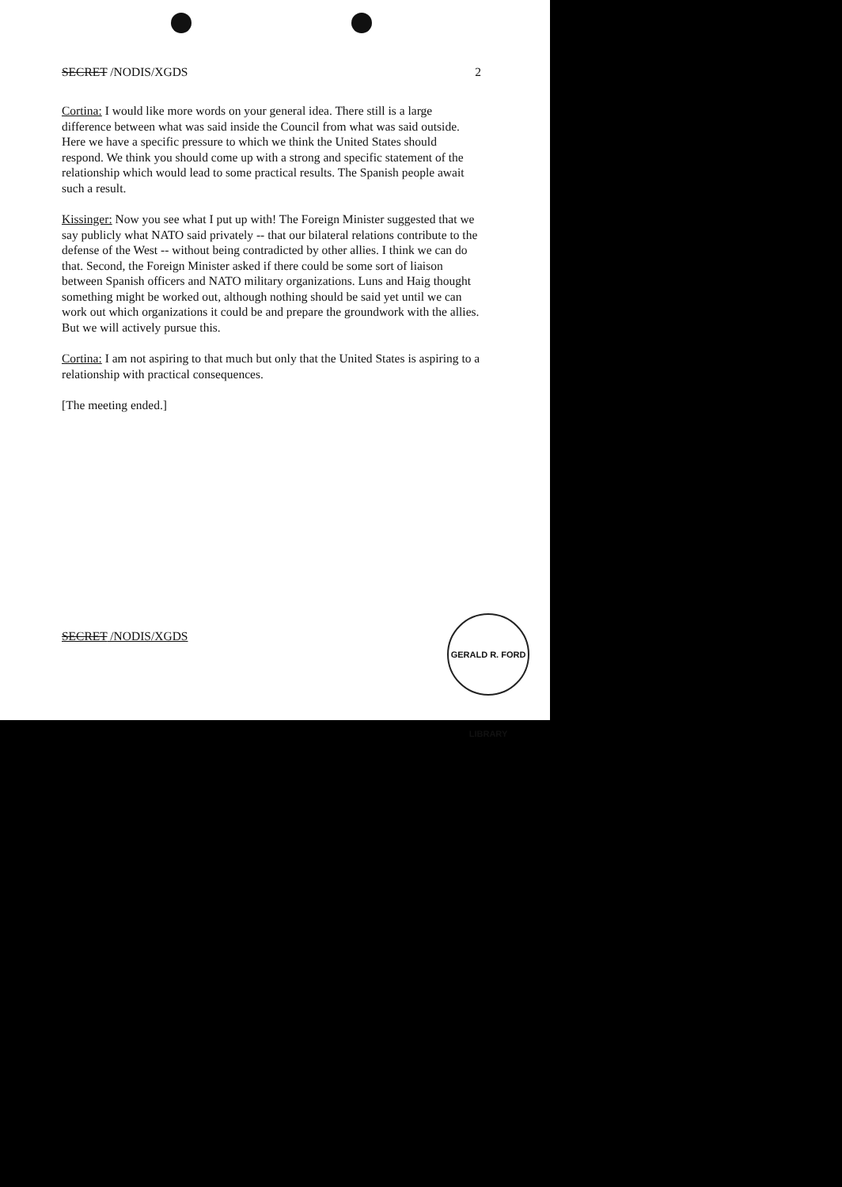SECRET /NODIS/XGDS 2
Cortina: I would like more words on your general idea. There still is a large difference between what was said inside the Council from what was said outside. Here we have a specific pressure to which we think the United States should respond. We think you should come up with a strong and specific statement of the relationship which would lead to some practical results. The Spanish people await such a result.
Kissinger: Now you see what I put up with! The Foreign Minister suggested that we say publicly what NATO said privately -- that our bilateral relations contribute to the defense of the West -- without being contradicted by other allies. I think we can do that. Second, the Foreign Minister asked if there could be some sort of liaison between Spanish officers and NATO military organizations. Luns and Haig thought something might be worked out, although nothing should be said yet until we can work out which organizations it could be and prepare the groundwork with the allies. But we will actively pursue this.
Cortina: I am not aspiring to that much but only that the United States is aspiring to a relationship with practical consequences.
[The meeting ended.]
SECRET /NODIS/XGDS
GERALD R. FORD LIBRARY